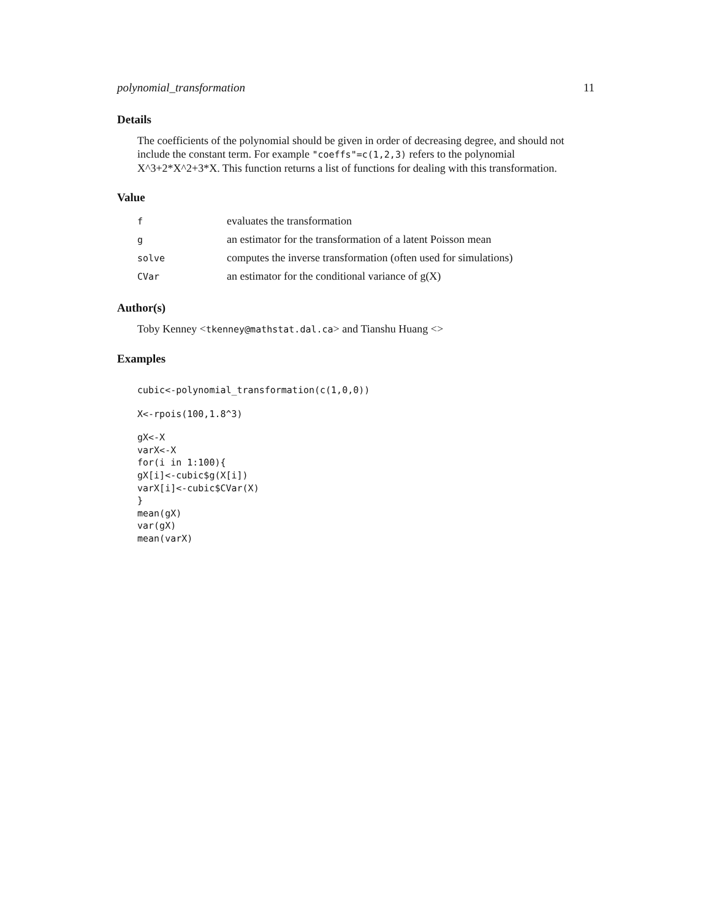polynomial_transformation 11
Details
The coefficients of the polynomial should be given in order of decreasing degree, and should not include the constant term. For example "coeffs"=c(1,2,3) refers to the polynomial X^3+2*X^2+3*X. This function returns a list of functions for dealing with this transformation.
Value
| f | evaluates the transformation |
| g | an estimator for the transformation of a latent Poisson mean |
| solve | computes the inverse transformation (often used for simulations) |
| CVar | an estimator for the conditional variance of g(X) |
Author(s)
Toby Kenney <tkenney@mathstat.dal.ca> and Tianshu Huang <>
Examples
cubic<-polynomial_transformation(c(1,0,0))
X<-rpois(100,1.8^3)
gX<-X
varX<-X
for(i in 1:100){
gX[i]<-cubic$g(X[i])
varX[i]<-cubic$CVar(X)
}
mean(gX)
var(gX)
mean(varX)